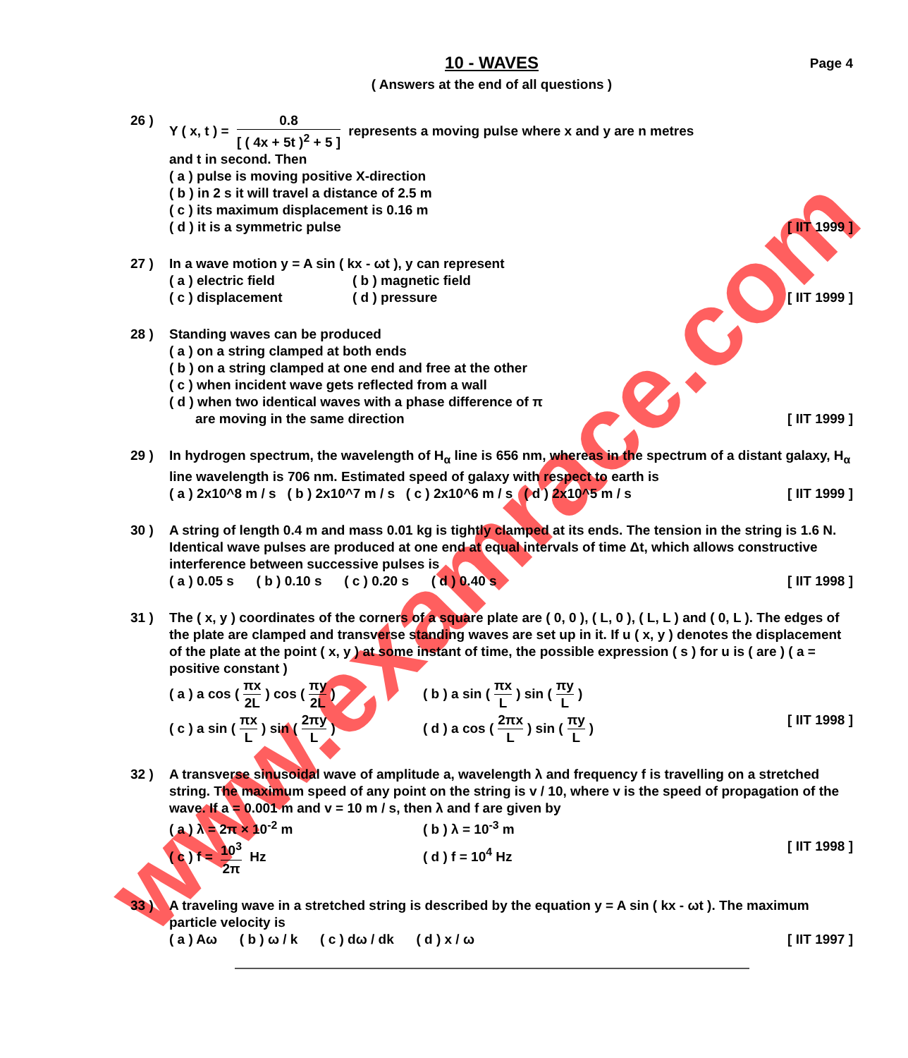www.examrace.com
10 - WAVES Page 4
( Answers at the end of all questions )
26 ) Y ( x, t ) = 0.8 [ ( 4x + 5t )<sup>2</sup> + 5 ] represents a moving pulse where x and y are n metres
and t in second. Then
( a ) pulse is moving positive X-direction
( b ) in 2 s it will travel a distance of 2.5 m
( c ) its maximum displacement is 0.16 m
( d ) it is a symmetric pulse [ IIT 1999 ]
27 ) In a wave motion y = A sin ( kx - ωt ), y can represent
( a ) electric field ( b ) magnetic field
( c ) displacement ( d ) pressure [ IIT 1999 ]
28 ) Standing waves can be produced
( a ) on a string clamped at both ends
( b ) on a string clamped at one end and free at the other
( c ) when incident wave gets reflected from a wall
( d ) when two identical waves with a phase difference of π
are moving in the same direction [ IIT 1999 ]
29 ) In hydrogen spectrum, the wavelength of H<sub>α</sub> line is 656 nm, whereas in the spectrum of a distant galaxy, H<sub>α</sub> line wavelength is 706 nm. Estimated speed of galaxy with respect to earth is
( a ) 2x10^8 m / s ( b ) 2x10^7 m / s ( c ) 2x10^6 m / s ( d ) 2x10^5 m / s [ IIT 1999 ]
30 ) A string of length 0.4 m and mass 0.01 kg is tightly clamped at its ends. The tension in the string is 1.6 N. Identical wave pulses are produced at one end at equal intervals of time Δt, which allows constructive interference between successive pulses is
( a ) 0.05 s ( b ) 0.10 s ( c ) 0.20 s ( d ) 0.40 s [ IIT 1998 ]
31 ) The ( x, y ) coordinates of the corners of a square plate are ( 0, 0 ), ( L, 0 ), ( L, L ) and ( 0, L ). The edges of the plate are clamped and transverse standing waves are set up in it. If u ( x, y ) denotes the displacement of the plate at the point ( x, y ) at some instant of time, the possible expression ( s ) for u is ( are ) ( a = positive constant )
( a ) a cos (πx 2L) cos (πy 2L) ( b ) a sin (πx L) sin (πy L)
( c ) a sin (πx L) sin (2πy L) ( d ) a cos (2πx L) sin (πy L) [ IIT 1998 ]
32 ) A transverse sinusoidal wave of amplitude a, wavelength λ and frequency f is travelling on a stretched string. The maximum speed of any point on the string is v / 10, where v is the speed of propagation of the wave. If a = 0.001 m and v = 10 m / s, then λ and f are given by
( a ) λ = 2π × 10<sup>-2</sup> m ( b ) λ = 10<sup>-3</sup> m
( c ) f = 10<sup>3</sup> 2π Hz ( d ) f = 10<sup>4</sup> Hz [ IIT 1998 ]
33 ) A traveling wave in a stretched string is described by the equation y = A sin ( kx - ωt ). The maximum particle velocity is
( a ) Aω ( b ) ω / k ( c ) dω / dk ( d ) x / ω [ IIT 1997 ]